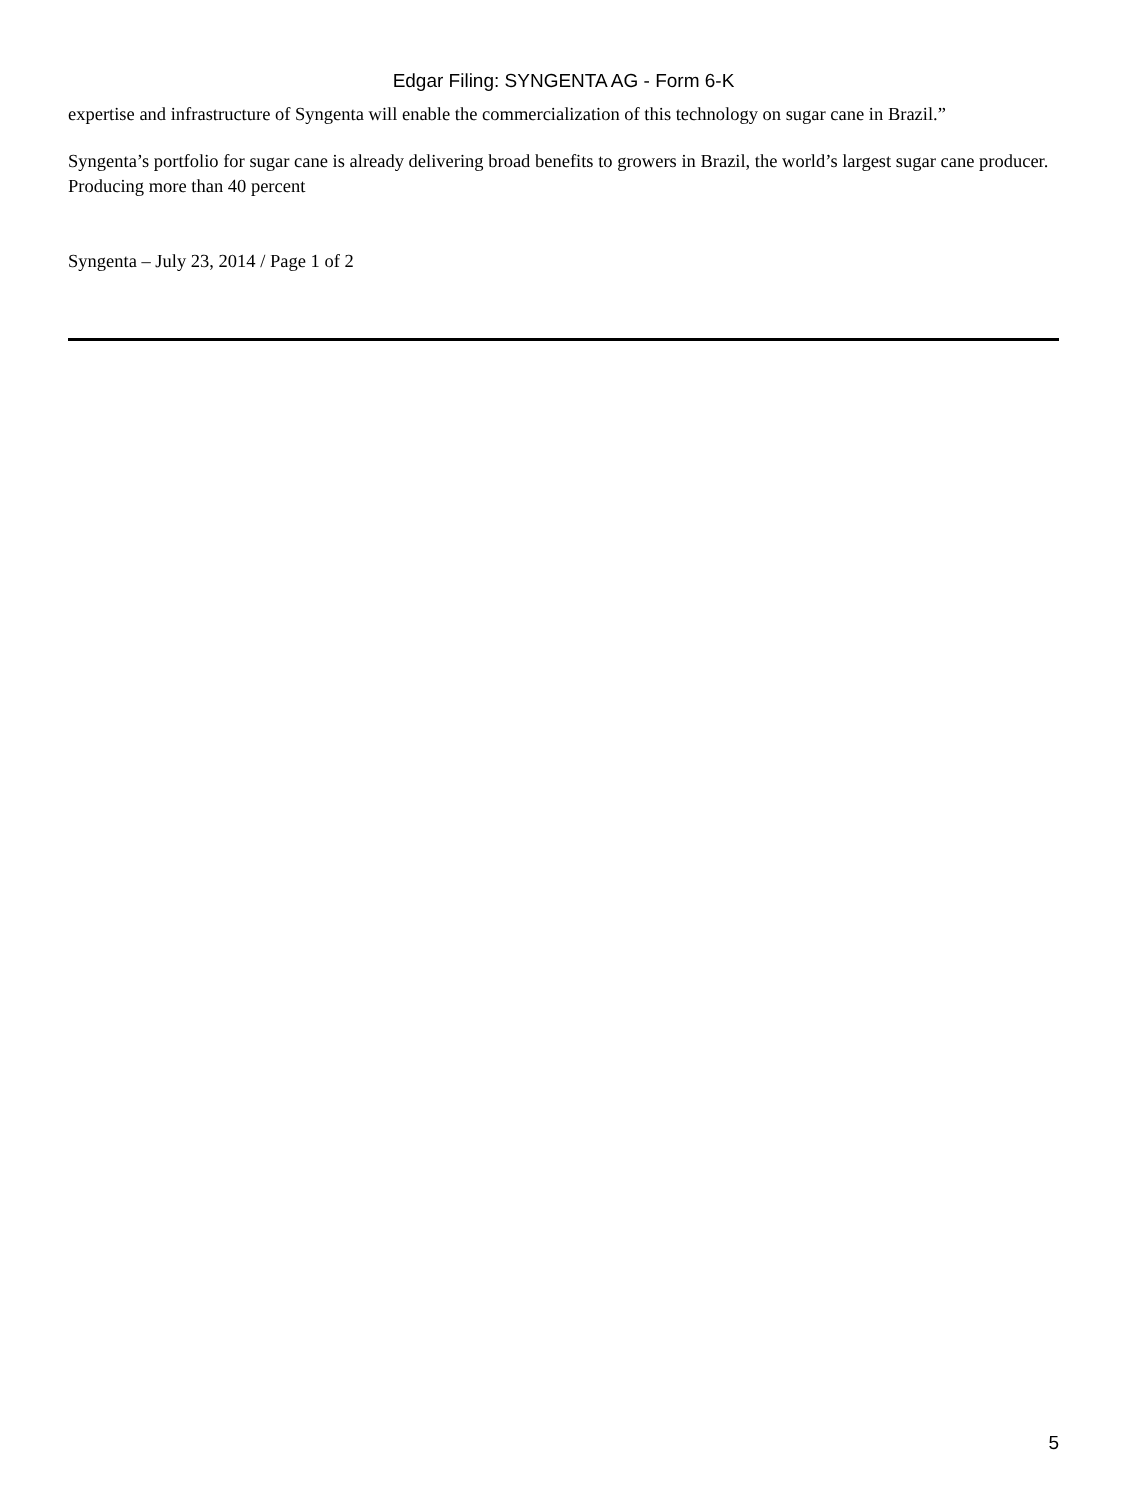Edgar Filing: SYNGENTA AG - Form 6-K
expertise and infrastructure of Syngenta will enable the commercialization of this technology on sugar cane in Brazil.”
Syngenta’s portfolio for sugar cane is already delivering broad benefits to growers in Brazil, the world’s largest sugar cane producer. Producing more than 40 percent
Syngenta – July 23, 2014 / Page 1 of 2
5